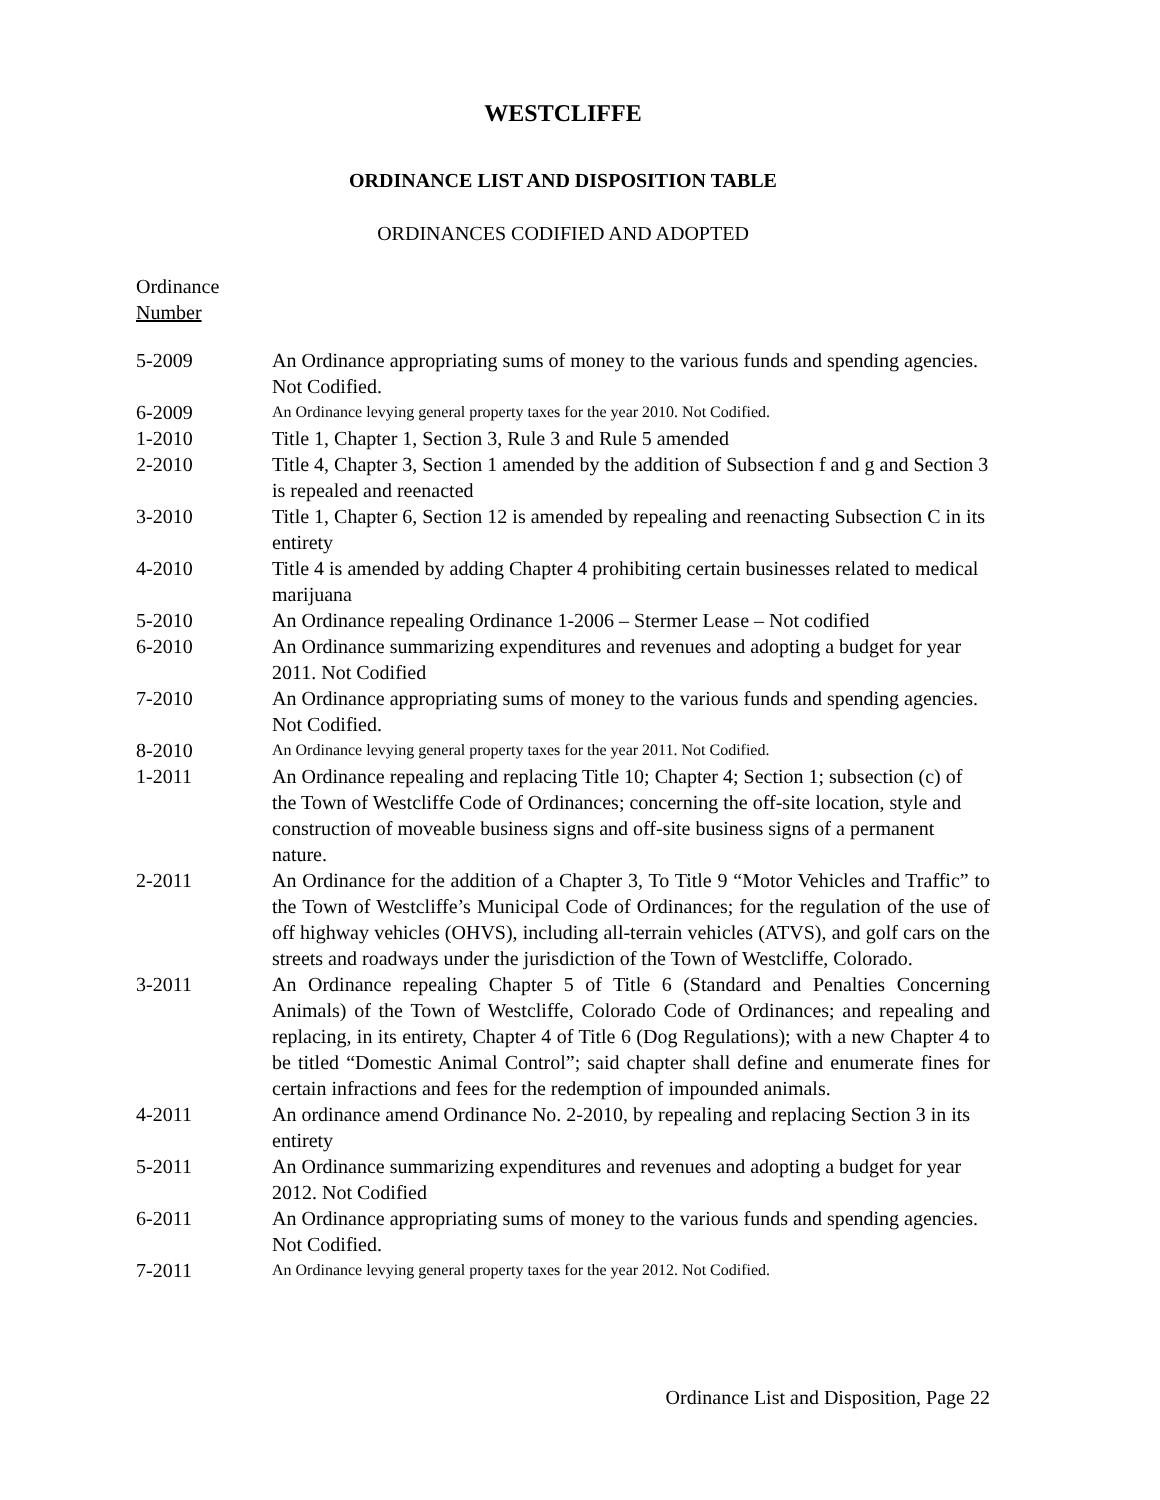WESTCLIFFE
ORDINANCE LIST AND DISPOSITION TABLE
ORDINANCES CODIFIED AND ADOPTED
Ordinance
Number
| 5-2009 | An Ordinance appropriating sums of money to the various funds and spending agencies. Not Codified. |
| 6-2009 | An Ordinance levying general property taxes for the year 2010. Not Codified. |
| 1-2010 | Title 1, Chapter 1, Section 3, Rule 3 and Rule 5 amended |
| 2-2010 | Title 4, Chapter 3, Section 1 amended by the addition of Subsection f and g and Section 3 is repealed and reenacted |
| 3-2010 | Title 1, Chapter 6, Section 12 is amended by repealing and reenacting Subsection C in its entirety |
| 4-2010 | Title 4 is amended by adding Chapter 4 prohibiting certain businesses related to medical marijuana |
| 5-2010 | An Ordinance repealing Ordinance 1-2006 – Stermer Lease – Not codified |
| 6-2010 | An Ordinance summarizing expenditures and revenues and adopting a budget for year 2011. Not Codified |
| 7-2010 | An Ordinance appropriating sums of money to the various funds and spending agencies. Not Codified. |
| 8-2010 | An Ordinance levying general property taxes for the year 2011. Not Codified. |
| 1-2011 | An Ordinance repealing and replacing Title 10; Chapter 4; Section 1; subsection (c) of the Town of Westcliffe Code of Ordinances; concerning the off-site location, style and construction of moveable business signs and off-site business signs of a permanent nature. |
| 2-2011 | An Ordinance for the addition of a Chapter 3, To Title 9 “Motor Vehicles and Traffic” to the Town of Westcliffe’s Municipal Code of Ordinances; for the regulation of the use of off highway vehicles (OHVS), including all-terrain vehicles (ATVS), and golf cars on the streets and roadways under the jurisdiction of the Town of Westcliffe, Colorado. |
| 3-2011 | An Ordinance repealing Chapter 5 of Title 6 (Standard and Penalties Concerning Animals) of the Town of Westcliffe, Colorado Code of Ordinances; and repealing and replacing, in its entirety, Chapter 4 of Title 6 (Dog Regulations); with a new Chapter 4 to be titled “Domestic Animal Control”; said chapter shall define and enumerate fines for certain infractions and fees for the redemption of impounded animals. |
| 4-2011 | An ordinance amend Ordinance No. 2-2010, by repealing and replacing Section 3 in its entirety |
| 5-2011 | An Ordinance summarizing expenditures and revenues and adopting a budget for year 2012. Not Codified |
| 6-2011 | An Ordinance appropriating sums of money to the various funds and spending agencies. Not Codified. |
| 7-2011 | An Ordinance levying general property taxes for the year 2012. Not Codified. |
Ordinance List and Disposition, Page 22